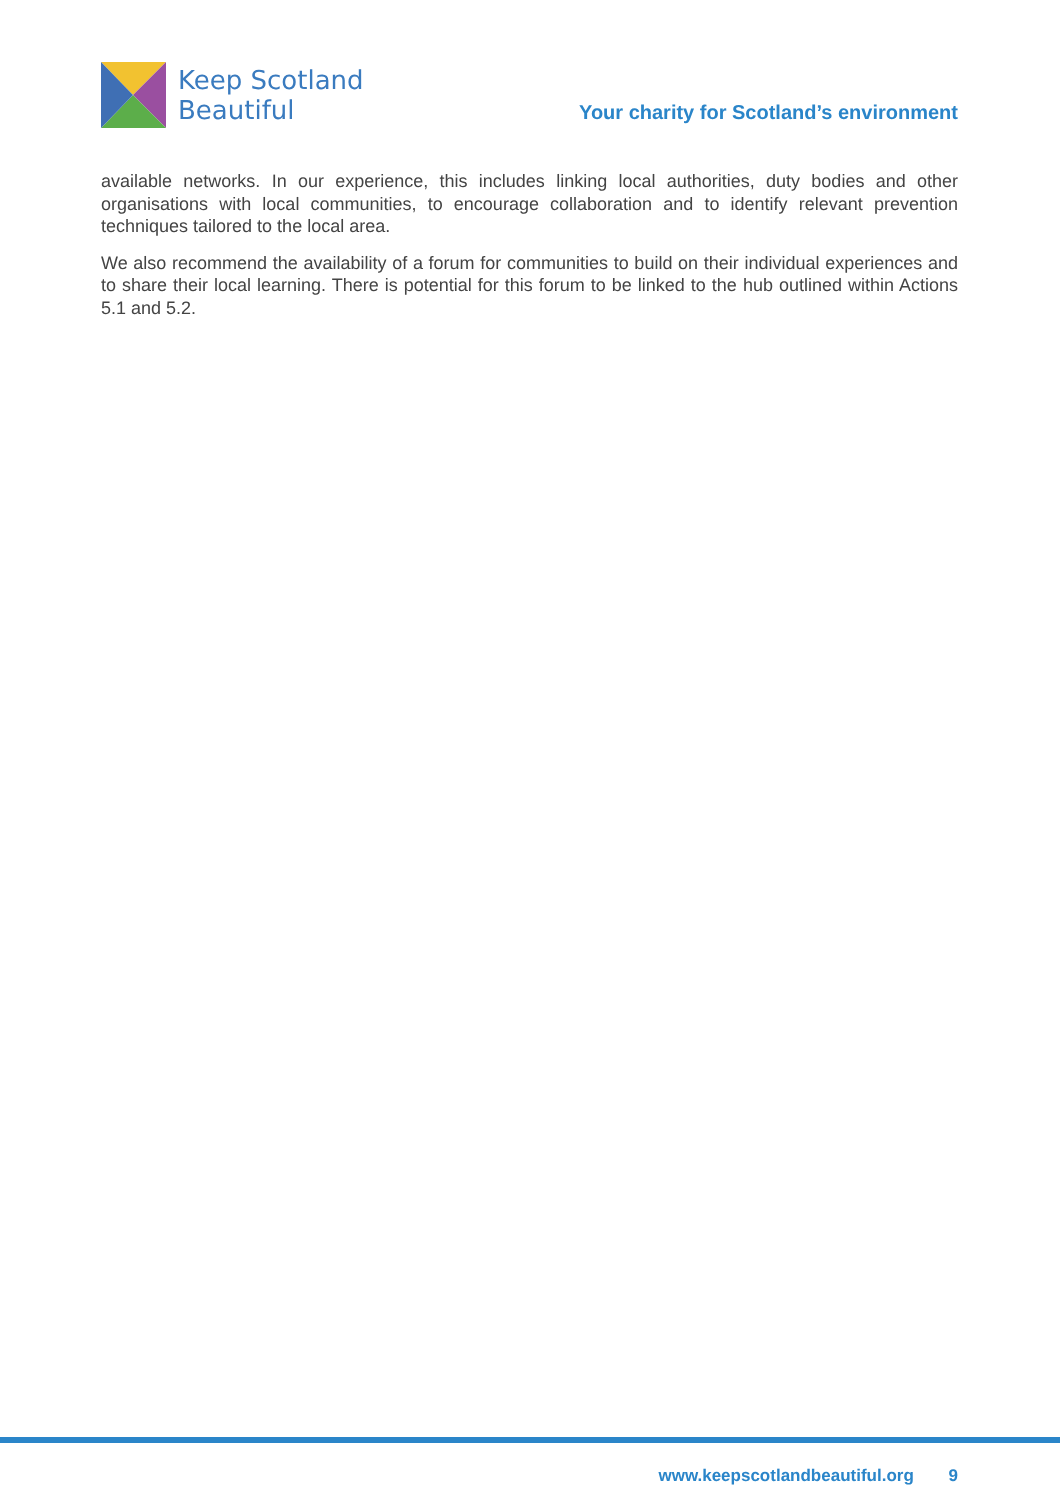Keep Scotland
Beautiful
Your charity for Scotland’s environment
available networks. In our experience, this includes linking local authorities, duty bodies and other organisations with local communities, to encourage collaboration and to identify relevant prevention techniques tailored to the local area.
We also recommend the availability of a forum for communities to build on their individual experiences and to share their local learning. There is potential for this forum to be linked to the hub outlined within Actions 5.1 and 5.2.
www.keepscotlandbeautiful.org 9